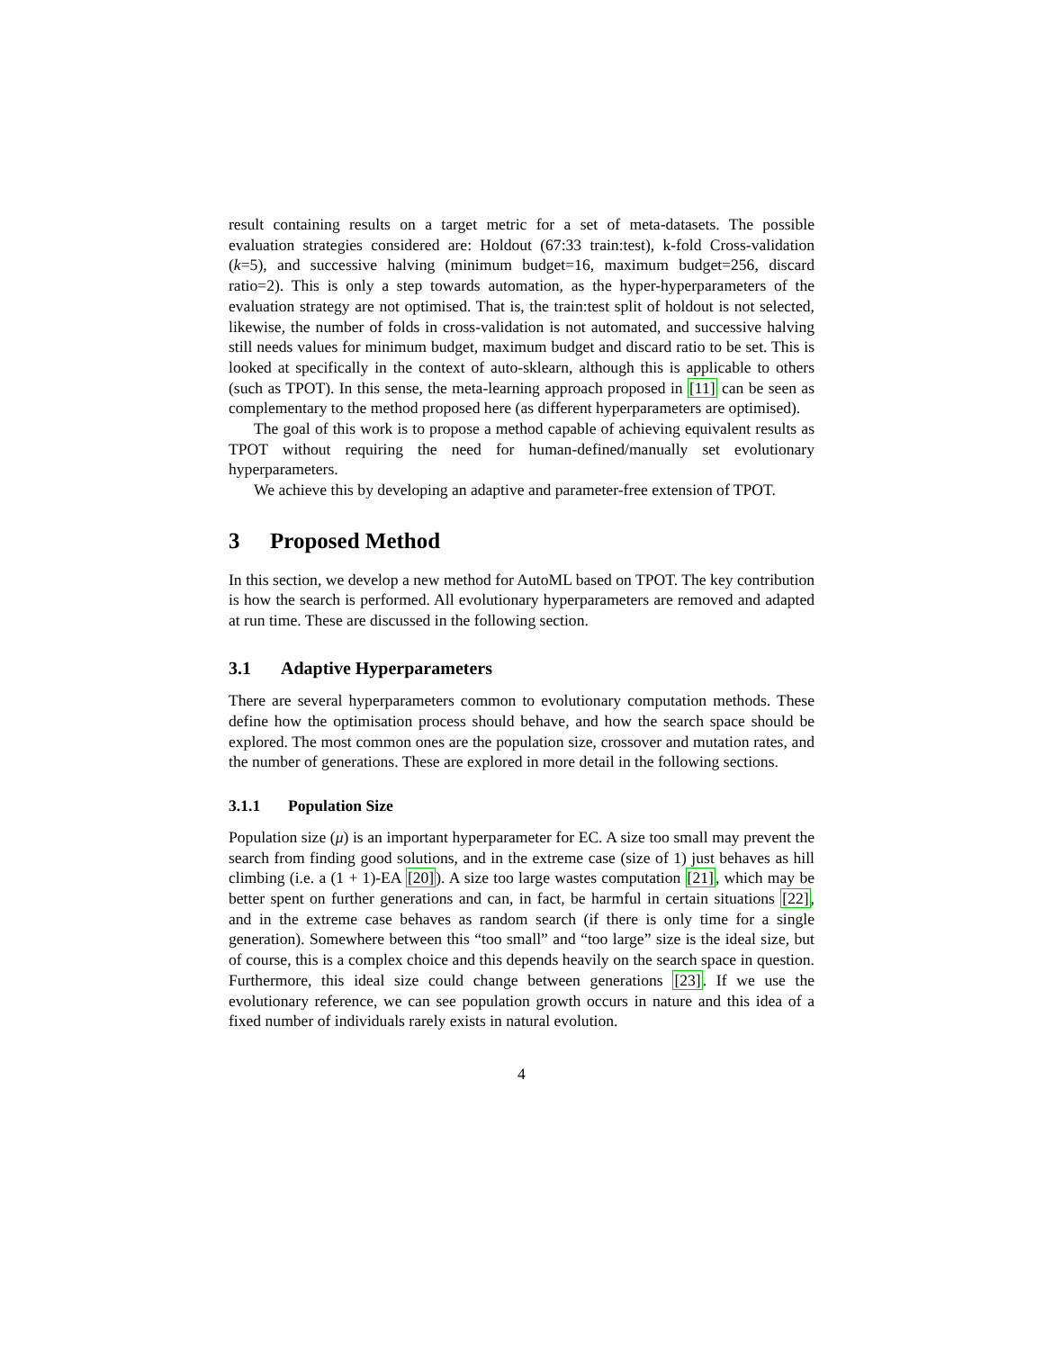result containing results on a target metric for a set of meta-datasets. The possible evaluation strategies considered are: Holdout (67:33 train:test), k-fold Cross-validation (k=5), and successive halving (minimum budget=16, maximum budget=256, discard ratio=2). This is only a step towards automation, as the hyper-hyperparameters of the evaluation strategy are not optimised. That is, the train:test split of holdout is not selected, likewise, the number of folds in cross-validation is not automated, and successive halving still needs values for minimum budget, maximum budget and discard ratio to be set. This is looked at specifically in the context of auto-sklearn, although this is applicable to others (such as TPOT). In this sense, the meta-learning approach proposed in [11] can be seen as complementary to the method proposed here (as different hyperparameters are optimised).
The goal of this work is to propose a method capable of achieving equivalent results as TPOT without requiring the need for human-defined/manually set evolutionary hyperparameters.
We achieve this by developing an adaptive and parameter-free extension of TPOT.
3 Proposed Method
In this section, we develop a new method for AutoML based on TPOT. The key contribution is how the search is performed. All evolutionary hyperparameters are removed and adapted at run time. These are discussed in the following section.
3.1 Adaptive Hyperparameters
There are several hyperparameters common to evolutionary computation methods. These define how the optimisation process should behave, and how the search space should be explored. The most common ones are the population size, crossover and mutation rates, and the number of generations. These are explored in more detail in the following sections.
3.1.1 Population Size
Population size (μ) is an important hyperparameter for EC. A size too small may prevent the search from finding good solutions, and in the extreme case (size of 1) just behaves as hill climbing (i.e. a (1 + 1)-EA [20]). A size too large wastes computation [21], which may be better spent on further generations and can, in fact, be harmful in certain situations [22], and in the extreme case behaves as random search (if there is only time for a single generation). Somewhere between this “too small” and “too large” size is the ideal size, but of course, this is a complex choice and this depends heavily on the search space in question. Furthermore, this ideal size could change between generations [23]. If we use the evolutionary reference, we can see population growth occurs in nature and this idea of a fixed number of individuals rarely exists in natural evolution.
4